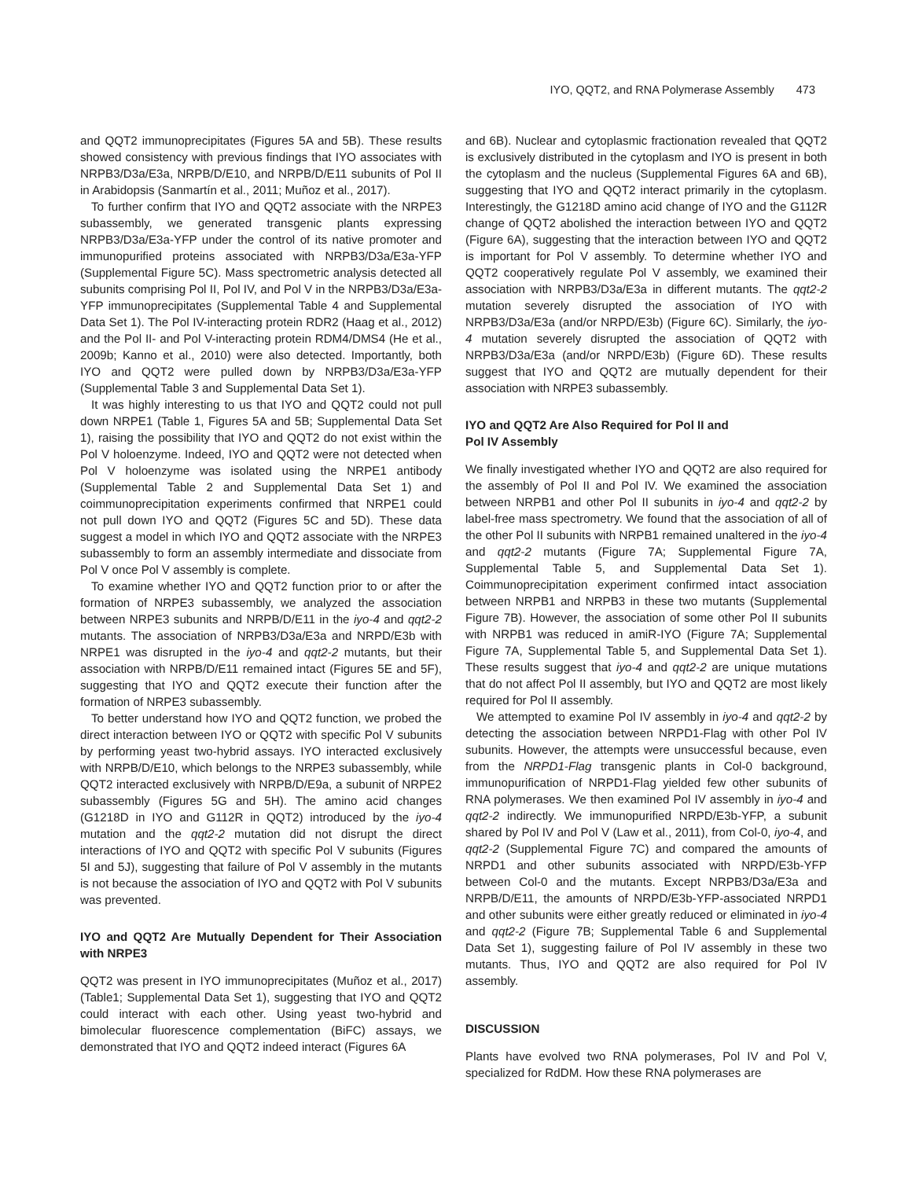IYO, QQT2, and RNA Polymerase Assembly 473
and QQT2 immunoprecipitates (Figures 5A and 5B). These results showed consistency with previous findings that IYO associates with NRPB3/D3a/E3a, NRPB/D/E10, and NRPB/D/E11 subunits of Pol II in Arabidopsis (Sanmartín et al., 2011; Muñoz et al., 2017).
To further confirm that IYO and QQT2 associate with the NRPE3 subassembly, we generated transgenic plants expressing NRPB3/D3a/E3a-YFP under the control of its native promoter and immunopurified proteins associated with NRPB3/D3a/E3a-YFP (Supplemental Figure 5C). Mass spectrometric analysis detected all subunits comprising Pol II, Pol IV, and Pol V in the NRPB3/D3a/E3a-YFP immunoprecipitates (Supplemental Table 4 and Supplemental Data Set 1). The Pol IV-interacting protein RDR2 (Haag et al., 2012) and the Pol II- and Pol V-interacting protein RDM4/DMS4 (He et al., 2009b; Kanno et al., 2010) were also detected. Importantly, both IYO and QQT2 were pulled down by NRPB3/D3a/E3a-YFP (Supplemental Table 3 and Supplemental Data Set 1).
It was highly interesting to us that IYO and QQT2 could not pull down NRPE1 (Table 1, Figures 5A and 5B; Supplemental Data Set 1), raising the possibility that IYO and QQT2 do not exist within the Pol V holoenzyme. Indeed, IYO and QQT2 were not detected when Pol V holoenzyme was isolated using the NRPE1 antibody (Supplemental Table 2 and Supplemental Data Set 1) and coimmunoprecipitation experiments confirmed that NRPE1 could not pull down IYO and QQT2 (Figures 5C and 5D). These data suggest a model in which IYO and QQT2 associate with the NRPE3 subassembly to form an assembly intermediate and dissociate from Pol V once Pol V assembly is complete.
To examine whether IYO and QQT2 function prior to or after the formation of NRPE3 subassembly, we analyzed the association between NRPE3 subunits and NRPB/D/E11 in the iyo-4 and qqt2-2 mutants. The association of NRPB3/D3a/E3a and NRPD/E3b with NRPE1 was disrupted in the iyo-4 and qqt2-2 mutants, but their association with NRPB/D/E11 remained intact (Figures 5E and 5F), suggesting that IYO and QQT2 execute their function after the formation of NRPE3 subassembly.
To better understand how IYO and QQT2 function, we probed the direct interaction between IYO or QQT2 with specific Pol V subunits by performing yeast two-hybrid assays. IYO interacted exclusively with NRPB/D/E10, which belongs to the NRPE3 subassembly, while QQT2 interacted exclusively with NRPB/D/E9a, a subunit of NRPE2 subassembly (Figures 5G and 5H). The amino acid changes (G1218D in IYO and G112R in QQT2) introduced by the iyo-4 mutation and the qqt2-2 mutation did not disrupt the direct interactions of IYO and QQT2 with specific Pol V subunits (Figures 5I and 5J), suggesting that failure of Pol V assembly in the mutants is not because the association of IYO and QQT2 with Pol V subunits was prevented.
IYO and QQT2 Are Mutually Dependent for Their Association with NRPE3
QQT2 was present in IYO immunoprecipitates (Muñoz et al., 2017) (Table1; Supplemental Data Set 1), suggesting that IYO and QQT2 could interact with each other. Using yeast two-hybrid and bimolecular fluorescence complementation (BiFC) assays, we demonstrated that IYO and QQT2 indeed interact (Figures 6A
and 6B). Nuclear and cytoplasmic fractionation revealed that QQT2 is exclusively distributed in the cytoplasm and IYO is present in both the cytoplasm and the nucleus (Supplemental Figures 6A and 6B), suggesting that IYO and QQT2 interact primarily in the cytoplasm. Interestingly, the G1218D amino acid change of IYO and the G112R change of QQT2 abolished the interaction between IYO and QQT2 (Figure 6A), suggesting that the interaction between IYO and QQT2 is important for Pol V assembly. To determine whether IYO and QQT2 cooperatively regulate Pol V assembly, we examined their association with NRPB3/D3a/E3a in different mutants. The qqt2-2 mutation severely disrupted the association of IYO with NRPB3/D3a/E3a (and/or NRPD/E3b) (Figure 6C). Similarly, the iyo-4 mutation severely disrupted the association of QQT2 with NRPB3/D3a/E3a (and/or NRPD/E3b) (Figure 6D). These results suggest that IYO and QQT2 are mutually dependent for their association with NRPE3 subassembly.
IYO and QQT2 Are Also Required for Pol II and
Pol IV Assembly
We finally investigated whether IYO and QQT2 are also required for the assembly of Pol II and Pol IV. We examined the association between NRPB1 and other Pol II subunits in iyo-4 and qqt2-2 by label-free mass spectrometry. We found that the association of all of the other Pol II subunits with NRPB1 remained unaltered in the iyo-4 and qqt2-2 mutants (Figure 7A; Supplemental Figure 7A, Supplemental Table 5, and Supplemental Data Set 1). Coimmunoprecipitation experiment confirmed intact association between NRPB1 and NRPB3 in these two mutants (Supplemental Figure 7B). However, the association of some other Pol II subunits with NRPB1 was reduced in amiR-IYO (Figure 7A; Supplemental Figure 7A, Supplemental Table 5, and Supplemental Data Set 1). These results suggest that iyo-4 and qqt2-2 are unique mutations that do not affect Pol II assembly, but IYO and QQT2 are most likely required for Pol II assembly.
We attempted to examine Pol IV assembly in iyo-4 and qqt2-2 by detecting the association between NRPD1-Flag with other Pol IV subunits. However, the attempts were unsuccessful because, even from the NRPD1-Flag transgenic plants in Col-0 background, immunopurification of NRPD1-Flag yielded few other subunits of RNA polymerases. We then examined Pol IV assembly in iyo-4 and qqt2-2 indirectly. We immunopurified NRPD/E3b-YFP, a subunit shared by Pol IV and Pol V (Law et al., 2011), from Col-0, iyo-4, and qqt2-2 (Supplemental Figure 7C) and compared the amounts of NRPD1 and other subunits associated with NRPD/E3b-YFP between Col-0 and the mutants. Except NRPB3/D3a/E3a and NRPB/D/E11, the amounts of NRPD/E3b-YFP-associated NRPD1 and other subunits were either greatly reduced or eliminated in iyo-4 and qqt2-2 (Figure 7B; Supplemental Table 6 and Supplemental Data Set 1), suggesting failure of Pol IV assembly in these two mutants. Thus, IYO and QQT2 are also required for Pol IV assembly.
DISCUSSION
Plants have evolved two RNA polymerases, Pol IV and Pol V, specialized for RdDM. How these RNA polymerases are